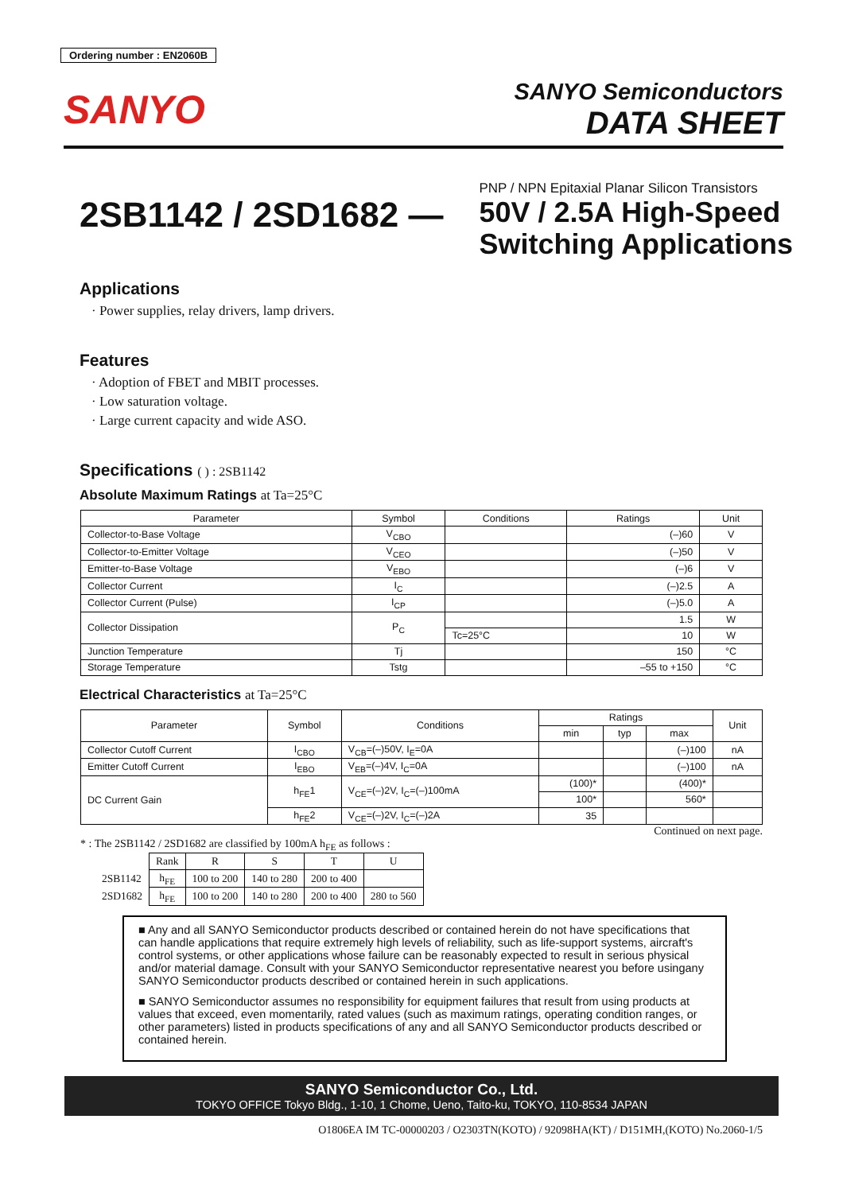Ordering number : EN2060B
SANYO
SANYO Semiconductors
DATA SHEET
2SB1142 / 2SD1682 —
PNP / NPN Epitaxial Planar Silicon Transistors
50V / 2.5A High-Speed
Switching Applications
Applications
· Power supplies, relay drivers, lamp drivers.
Features
· Adoption of FBET and MBIT processes.
· Low saturation voltage.
· Large current capacity and wide ASO.
Specifications ( ) : 2SB1142
Absolute Maximum Ratings at Ta=25°C
| Parameter | Symbol | Conditions | Ratings | Unit |
| --- | --- | --- | --- | --- |
| Collector-to-Base Voltage | V<sub>CBO</sub> | | (–)60 | V |
| Collector-to-Emitter Voltage | V<sub>CEO</sub> | | (–)50 | V |
| Emitter-to-Base Voltage | V<sub>EBO</sub> | | (–)6 | V |
| Collector Current | I<sub>C</sub> | | (–)2.5 | A |
| Collector Current (Pulse) | I<sub>CP</sub> | | (–)5.0 | A |
| Collector Dissipation | P<sub>C</sub> | | 1.5 | W |
| | | Tc=25°C | 10 | W |
| Junction Temperature | Tj | | 150 | °C |
| Storage Temperature | Tstg | | –55 to +150 | °C |
Electrical Characteristics at Ta=25°C
| Parameter | Symbol | Conditions | Ratings | | | Unit |
| --- | --- | --- | --- | --- | --- | --- |
| | | | min | typ | max | |
| Collector Cutoff Current | I<sub>CBO</sub> | V<sub>CB</sub>=(–)50V, I<sub>E</sub>=0A | | | (–)100 | nA |
| Emitter Cutoff Current | I<sub>EBO</sub> | V<sub>EB</sub>=(–)4V, I<sub>C</sub>=0A | | | (–)100 | nA |
| DC Current Gain | h<sub>FE</sub>1 | V<sub>CE</sub>=(–)2V, I<sub>C</sub>=(–)100mA | (100)* | | (400)* | |
| | | | 100* | | 560* | |
| | h<sub>FE</sub>2 | V<sub>CE</sub>=(–)2V, I<sub>C</sub>=(–)2A | 35 | | | |
Continued on next page.
* : The 2SB1142 / 2SD1682 are classified by 100mA h<sub>FE</sub> as follows :
| | Rank | R | S | T | U |
| 2SB1142 | h<sub>FE</sub> | 100 to 200 | 140 to 280 | 200 to 400 | |
| 2SD1682 | h<sub>FE</sub> | 100 to 200 | 140 to 280 | 200 to 400 | 280 to 560 |
■ Any and all SANYO Semiconductor products described or contained herein do not have specifications that can handle applications that require extremely high levels of reliability, such as life-support systems, aircraft's control systems, or other applications whose failure can be reasonably expected to result in serious physical and/or material damage. Consult with your SANYO Semiconductor representative nearest you before usingany SANYO Semiconductor products described or contained herein in such applications.
■ SANYO Semiconductor assumes no responsibility for equipment failures that result from using products at values that exceed, even momentarily, rated values (such as maximum ratings, operating condition ranges, or other parameters) listed in products specifications of any and all SANYO Semiconductor products described or contained herein.
SANYO Semiconductor Co., Ltd.
TOKYO OFFICE Tokyo Bldg., 1-10, 1 Chome, Ueno, Taito-ku, TOKYO, 110-8534 JAPAN
O1806EA IM TC-00000203 / O2303TN(KOTO) / 92098HA(KT) / D151MH,(KOTO) No.2060-1/5